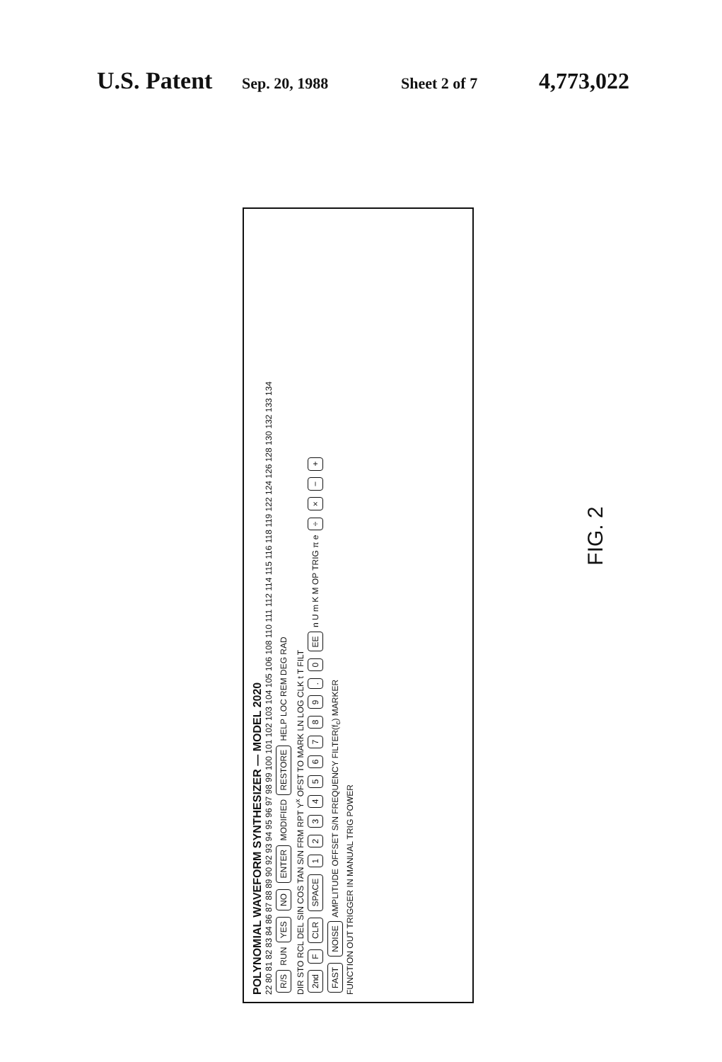U.S. Patent
Sep. 20, 1988 Sheet 2 of 7
4,773,022
POLYNOMIAL WAVEFORM SYNTHESIZER — MODEL 2020
22 80 81 82 83 84 86 87 88 89 90 92 93 94 95 96 97 98 99 100 101 102 103 104 105 106 108 110 111 112 114 115 116 118 119 122 124 126 128 130 132 133 134
R/S RUN YES NO ENTER MODIFIED RESTORE HELP LOC REM DEG RAD
DIR STO RCL DEL SIN COS TAN S/N FRM RPT Y<sup>x</sup> OFST TO MARK LN LOG CLK t T FILT
2nd F CLR SPACE 1 2 3 4 5 6 7 8 9 . 0 EE n U m K M OP TRIG π e ÷ × − +
FAST NOISE AMPLITUDE OFFSET S/N FREQUENCY FILTER(f<sub>c</sub>) MARKER
FUNCTION OUT TRIGGER IN MANUAL TRIG POWER
FIG. 2